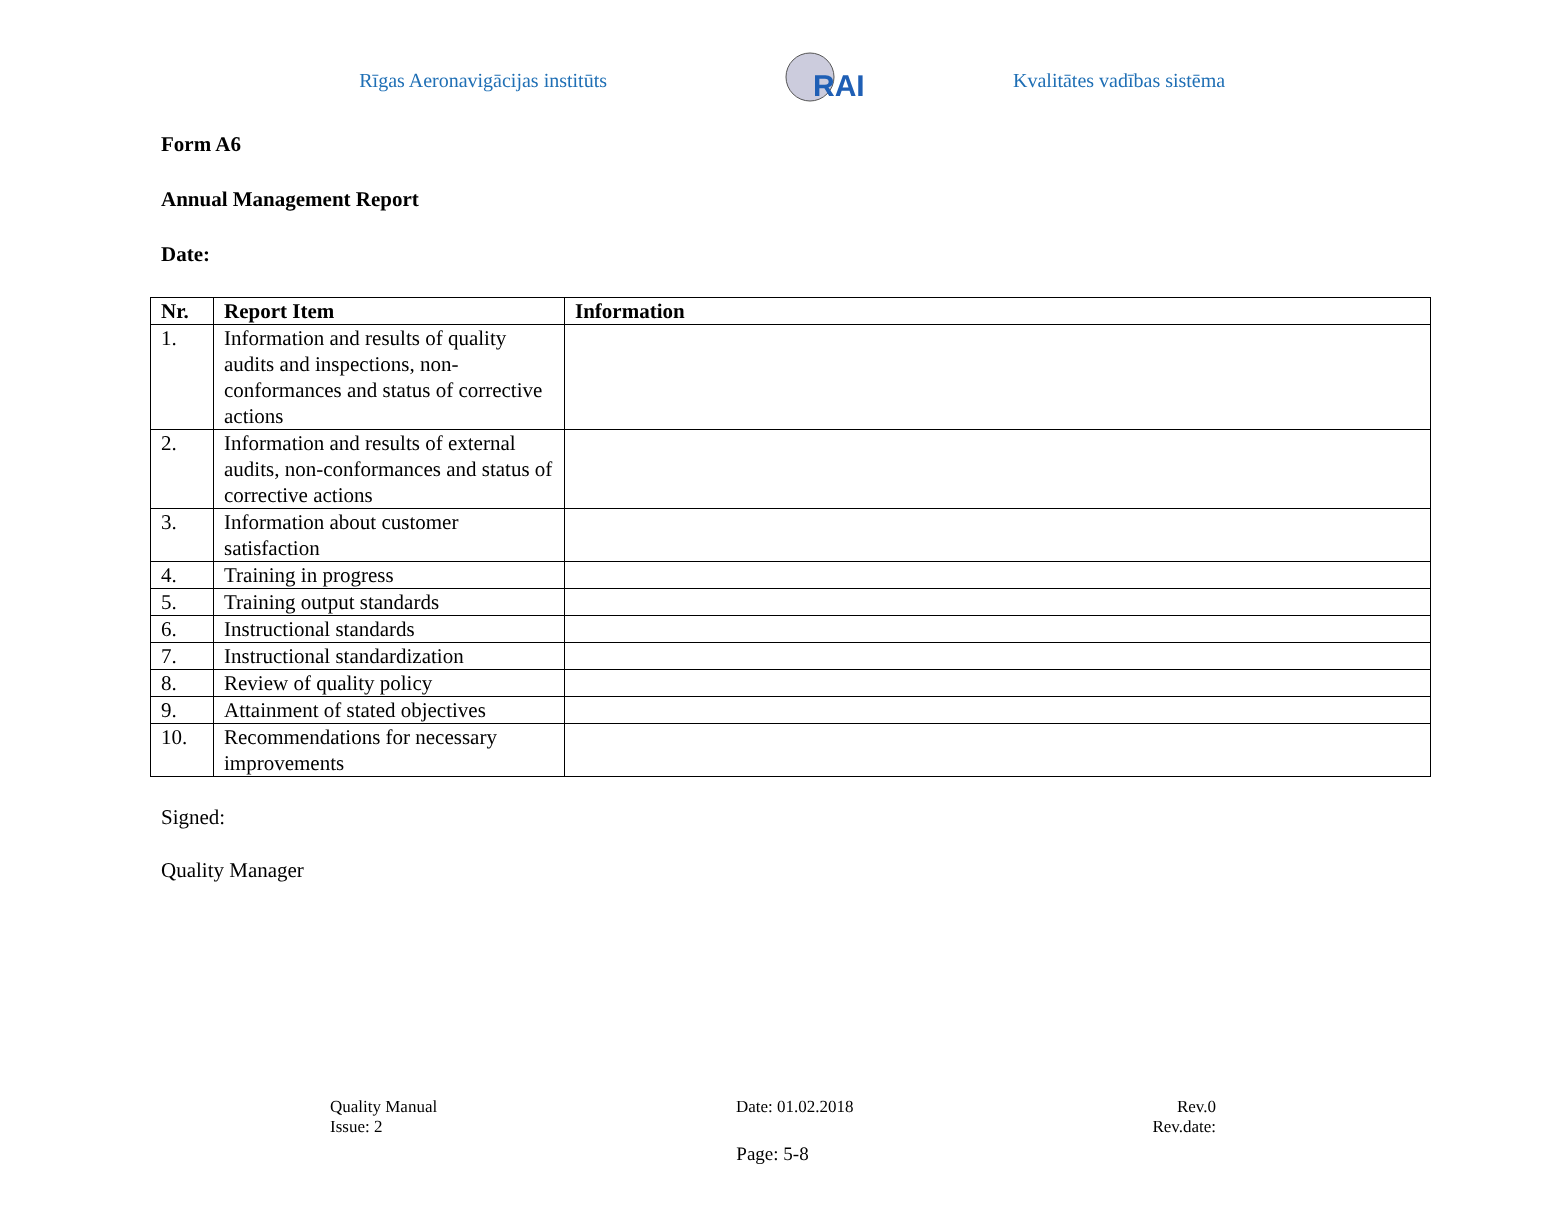Rīgas Aeronavigācijas institūts
RAI
Kvalitātes vadības sistēma
Form A6
Annual Management Report
Date:
| Nr. | Report Item | Information |
| --- | --- | --- |
| 1. | Information and results of quality audits and inspections, non-conformances and status of corrective actions | |
| 2. | Information and results of external audits, non-conformances and status of corrective actions | |
| 3. | Information about customer satisfaction | |
| 4. | Training in progress | |
| 5. | Training output standards | |
| 6. | Instructional standards | |
| 7. | Instructional standardization | |
| 8. | Review of quality policy | |
| 9. | Attainment of stated objectives | |
| 10. | Recommendations for necessary improvements | |
Signed:
Quality Manager
Quality Manual
Issue: 2
Date: 01.02.2018 Rev.0
Rev.date:
Page: 5-8